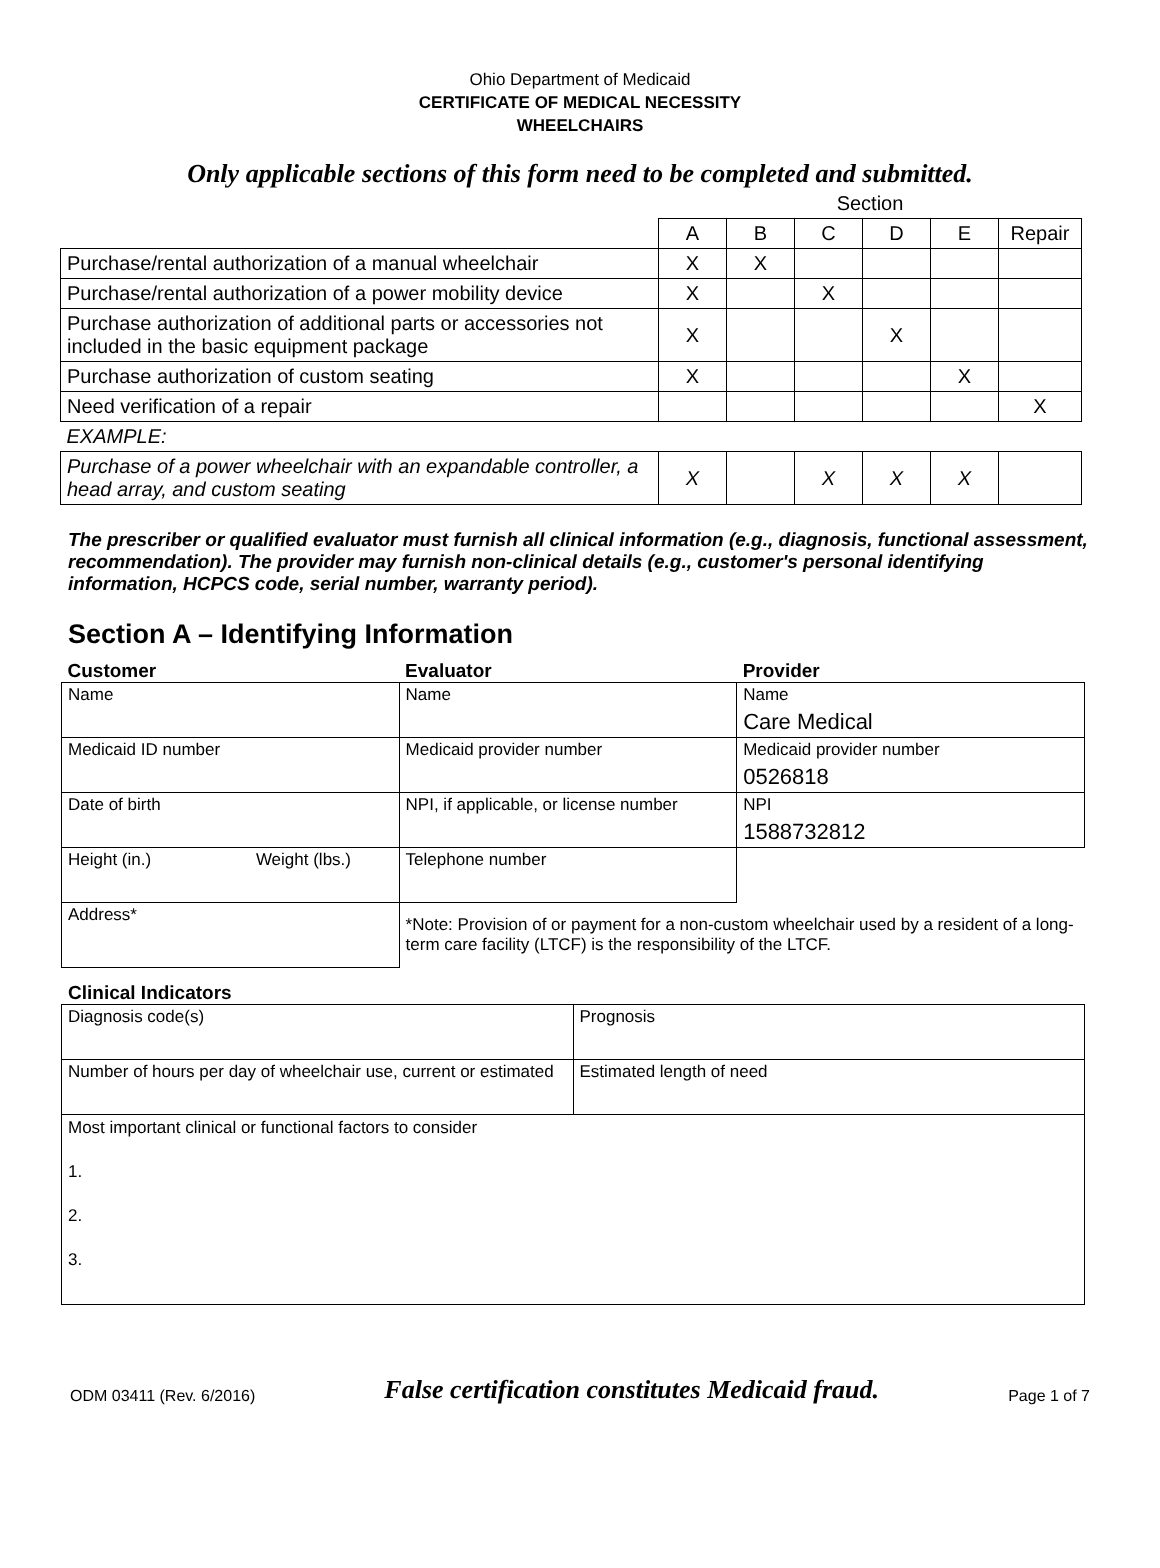Ohio Department of Medicaid
CERTIFICATE OF MEDICAL NECESSITY
WHEELCHAIRS
Only applicable sections of this form need to be completed and submitted.
| | Section | | | | | |
| | A | B | C | D | E | Repair |
| Purchase/rental authorization of a manual wheelchair | X | X | | | | |
| Purchase/rental authorization of a power mobility device | X | | X | | | |
| Purchase authorization of additional parts or accessories not included in the basic equipment package | X | | | X | | |
| Purchase authorization of custom seating | X | | | | X | |
| Need verification of a repair | | | | | | X |
| EXAMPLE: | | | | | | |
| Purchase of a power wheelchair with an expandable controller, a head array, and custom seating | X | | X | X | X | |
The prescriber or qualified evaluator must furnish all clinical information (e.g., diagnosis, functional assessment, recommendation). The provider may furnish non-clinical details (e.g., customer's personal identifying information, HCPCS code, serial number, warranty period).
Section A – Identifying Information
| Customer | Evaluator | Provider |
| --- | --- | --- |
| Name | Name | Name Care Medical |
| Medicaid ID number | Medicaid provider number | Medicaid provider number 0526818 |
| Date of birth | NPI, if applicable, or license number | NPI 1588732812 |
| Height (in.) Weight (lbs.) | Telephone number | |
| Address* | *Note: Provision of or payment for a non-custom wheelchair used by a resident of a long-term care facility (LTCF) is the responsibility of the LTCF. | |
Clinical Indicators
| Diagnosis code(s) | Prognosis |
| Number of hours per day of wheelchair use, current or estimated | Estimated length of need |
| Most important clinical or functional factors to consider 1. 2. 3. | |
ODM 03411 (Rev. 6/2016) False certification constitutes Medicaid fraud. Page 1 of 7